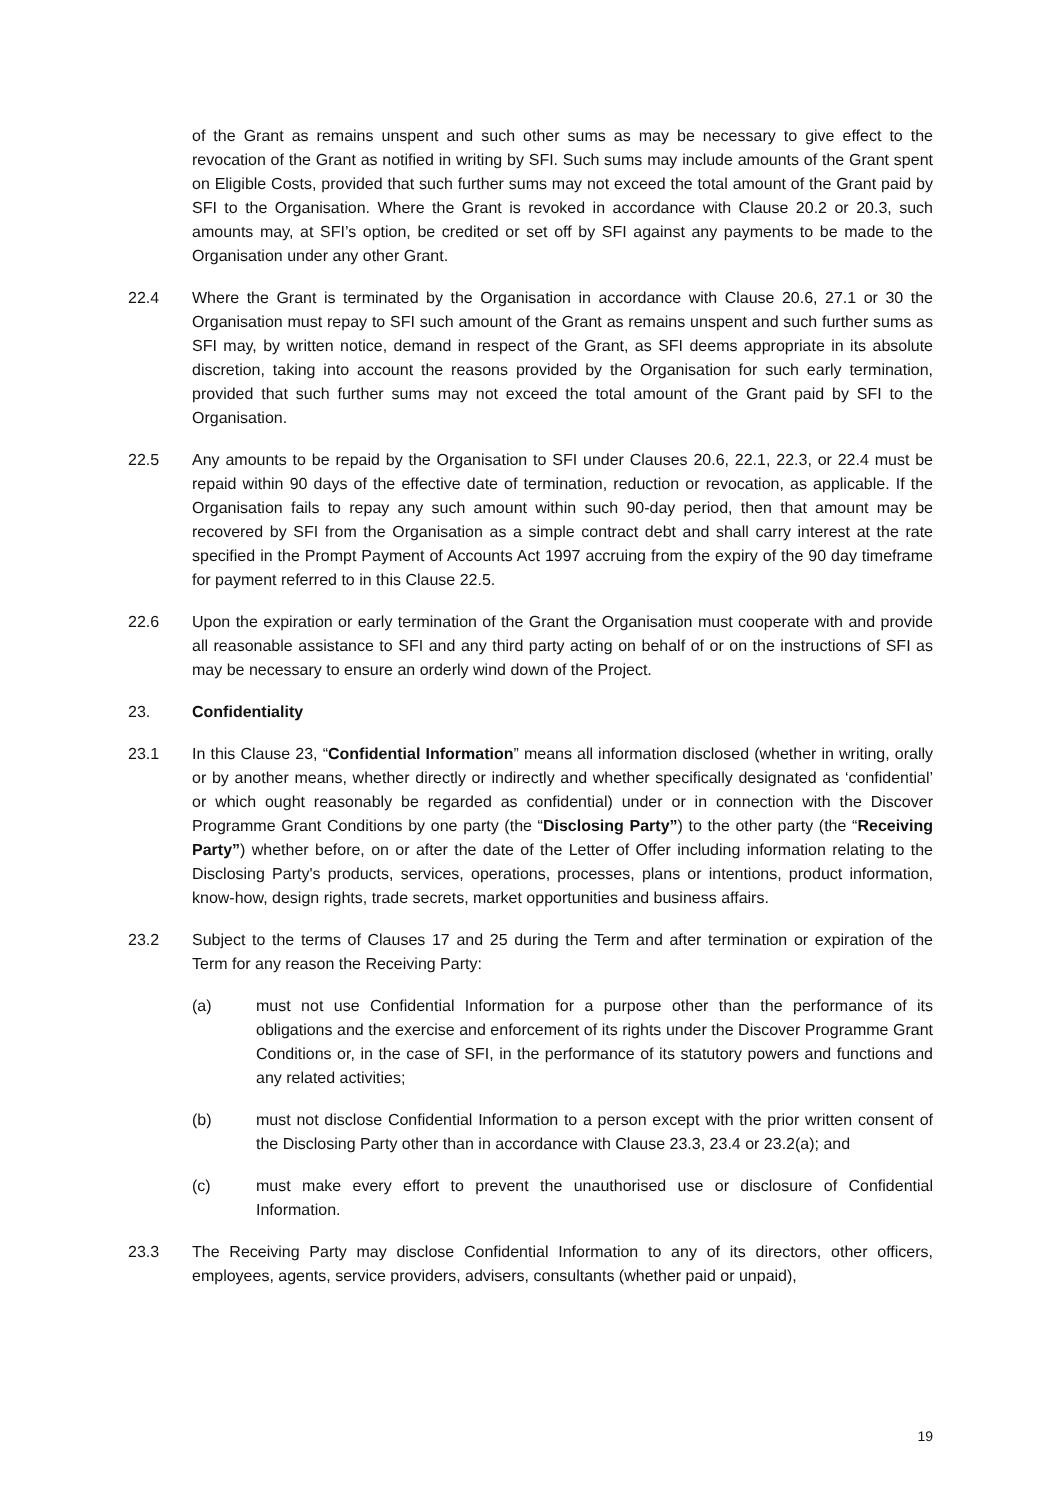of the Grant as remains unspent and such other sums as may be necessary to give effect to the revocation of the Grant as notified in writing by SFI. Such sums may include amounts of the Grant spent on Eligible Costs, provided that such further sums may not exceed the total amount of the Grant paid by SFI to the Organisation. Where the Grant is revoked in accordance with Clause 20.2 or 20.3, such amounts may, at SFI’s option, be credited or set off by SFI against any payments to be made to the Organisation under any other Grant.
22.4 Where the Grant is terminated by the Organisation in accordance with Clause 20.6, 27.1 or 30 the Organisation must repay to SFI such amount of the Grant as remains unspent and such further sums as SFI may, by written notice, demand in respect of the Grant, as SFI deems appropriate in its absolute discretion, taking into account the reasons provided by the Organisation for such early termination, provided that such further sums may not exceed the total amount of the Grant paid by SFI to the Organisation.
22.5 Any amounts to be repaid by the Organisation to SFI under Clauses 20.6, 22.1, 22.3, or 22.4 must be repaid within 90 days of the effective date of termination, reduction or revocation, as applicable. If the Organisation fails to repay any such amount within such 90-day period, then that amount may be recovered by SFI from the Organisation as a simple contract debt and shall carry interest at the rate specified in the Prompt Payment of Accounts Act 1997 accruing from the expiry of the 90 day timeframe for payment referred to in this Clause 22.5.
22.6 Upon the expiration or early termination of the Grant the Organisation must cooperate with and provide all reasonable assistance to SFI and any third party acting on behalf of or on the instructions of SFI as may be necessary to ensure an orderly wind down of the Project.
23. Confidentiality
23.1 In this Clause 23, “Confidential Information” means all information disclosed (whether in writing, orally or by another means, whether directly or indirectly and whether specifically designated as ‘confidential’ or which ought reasonably be regarded as confidential) under or in connection with the Discover Programme Grant Conditions by one party (the “Disclosing Party”) to the other party (the “Receiving Party”) whether before, on or after the date of the Letter of Offer including information relating to the Disclosing Party's products, services, operations, processes, plans or intentions, product information, know-how, design rights, trade secrets, market opportunities and business affairs.
23.2 Subject to the terms of Clauses 17 and 25 during the Term and after termination or expiration of the Term for any reason the Receiving Party:
(a) must not use Confidential Information for a purpose other than the performance of its obligations and the exercise and enforcement of its rights under the Discover Programme Grant Conditions or, in the case of SFI, in the performance of its statutory powers and functions and any related activities;
(b) must not disclose Confidential Information to a person except with the prior written consent of the Disclosing Party other than in accordance with Clause 23.3, 23.4 or 23.2(a); and
(c) must make every effort to prevent the unauthorised use or disclosure of Confidential Information.
23.3 The Receiving Party may disclose Confidential Information to any of its directors, other officers, employees, agents, service providers, advisers, consultants (whether paid or unpaid),
19